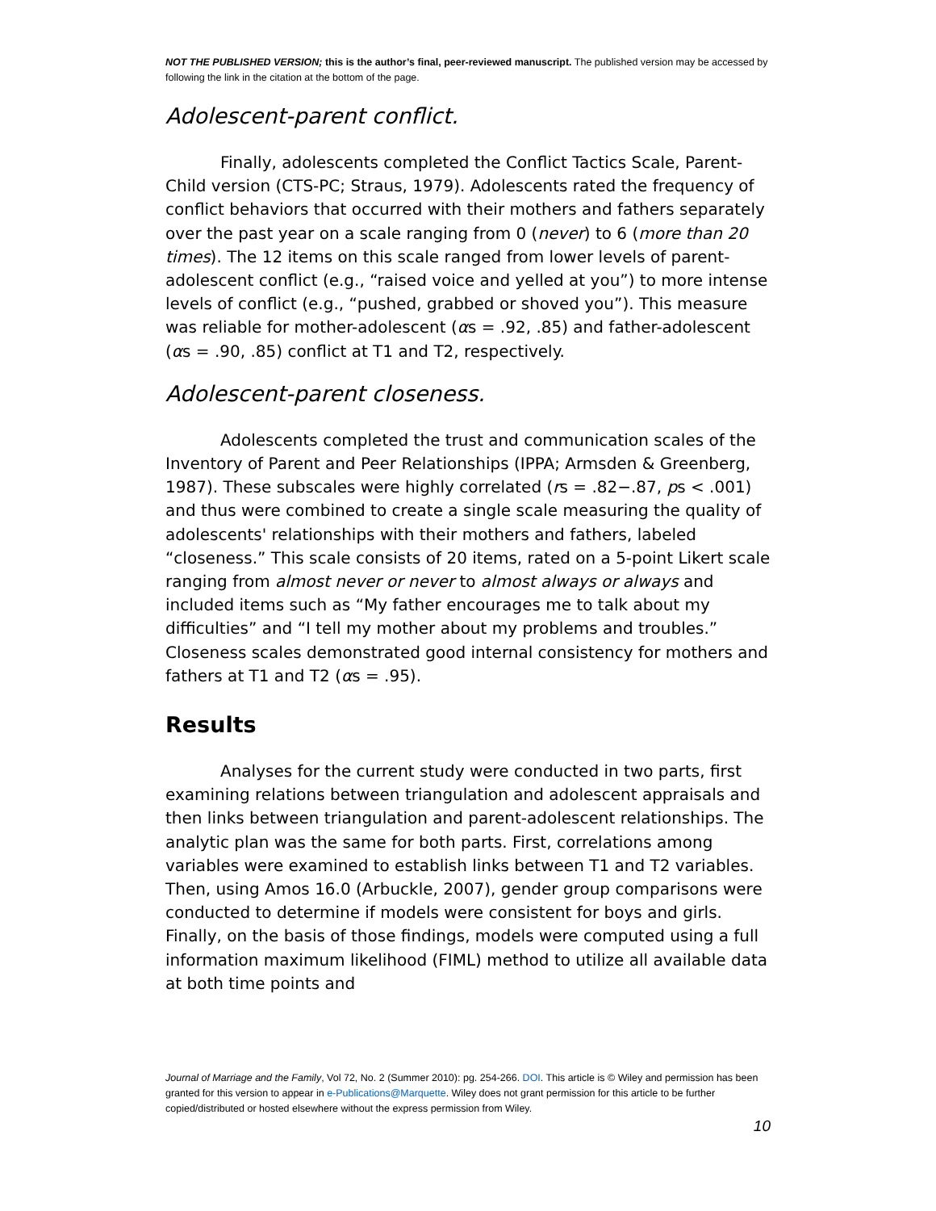NOT THE PUBLISHED VERSION; this is the author’s final, peer-reviewed manuscript. The published version may be accessed by following the link in the citation at the bottom of the page.
Adolescent-parent conflict.
Finally, adolescents completed the Conflict Tactics Scale, Parent-Child version (CTS-PC; Straus, 1979). Adolescents rated the frequency of conflict behaviors that occurred with their mothers and fathers separately over the past year on a scale ranging from 0 (never) to 6 (more than 20 times). The 12 items on this scale ranged from lower levels of parent-adolescent conflict (e.g., “raised voice and yelled at you”) to more intense levels of conflict (e.g., “pushed, grabbed or shoved you”). This measure was reliable for mother-adolescent (αs = .92, .85) and father-adolescent (αs = .90, .85) conflict at T1 and T2, respectively.
Adolescent-parent closeness.
Adolescents completed the trust and communication scales of the Inventory of Parent and Peer Relationships (IPPA; Armsden & Greenberg, 1987). These subscales were highly correlated (rs = .82−.87, ps < .001) and thus were combined to create a single scale measuring the quality of adolescents' relationships with their mothers and fathers, labeled “closeness.” This scale consists of 20 items, rated on a 5-point Likert scale ranging from almost never or never to almost always or always and included items such as “My father encourages me to talk about my difficulties” and “I tell my mother about my problems and troubles.” Closeness scales demonstrated good internal consistency for mothers and fathers at T1 and T2 (αs = .95).
Results
Analyses for the current study were conducted in two parts, first examining relations between triangulation and adolescent appraisals and then links between triangulation and parent-adolescent relationships. The analytic plan was the same for both parts. First, correlations among variables were examined to establish links between T1 and T2 variables. Then, using Amos 16.0 (Arbuckle, 2007), gender group comparisons were conducted to determine if models were consistent for boys and girls. Finally, on the basis of those findings, models were computed using a full information maximum likelihood (FIML) method to utilize all available data at both time points and
Journal of Marriage and the Family, Vol 72, No. 2 (Summer 2010): pg. 254-266. DOI. This article is © Wiley and permission has been granted for this version to appear in e-Publications@Marquette. Wiley does not grant permission for this article to be further copied/distributed or hosted elsewhere without the express permission from Wiley.
10